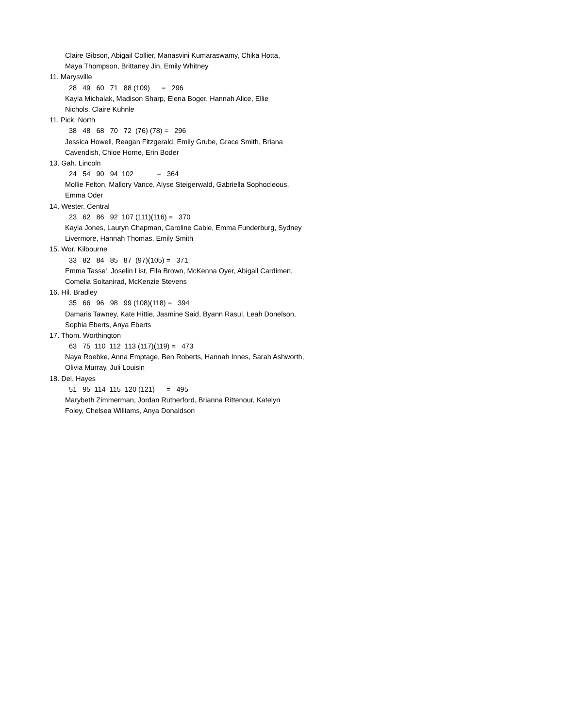Claire Gibson, Abigail Collier, Manasvini Kumaraswamy, Chika Hotta,
Maya Thompson, Brittaney Jin, Emily Whitney
11. Marysville
28 49 60 71 88 (109) = 296
Kayla Michalak, Madison Sharp, Elena Boger, Hannah Alice, Ellie
Nichols, Claire Kuhnle
11. Pick. North
38 48 68 70 72 (76) (78) = 296
Jessica Howell, Reagan Fitzgerald, Emily Grube, Grace Smith, Briana
Cavendish, Chloe Horne, Erin Boder
13. Gah. Lincoln
24 54 90 94 102 = 364
Mollie Felton, Mallory Vance, Alyse Steigerwald, Gabriella Sophocleous,
Emma Oder
14. Wester. Central
23 62 86 92 107 (111)(116) = 370
Kayla Jones, Lauryn Chapman, Caroline Cable, Emma Funderburg, Sydney
Livermore, Hannah Thomas, Emily Smith
15. Wor. Kilbourne
33 82 84 85 87 (97)(105) = 371
Emma Tasse', Joselin List, Ella Brown, McKenna Oyer, Abigail Cardimen,
Comelia Soltanirad, McKenzie Stevens
16. Hil. Bradley
35 66 96 98 99 (108)(118) = 394
Damaris Tawney, Kate Hittie, Jasmine Said, Byann Rasul, Leah Donelson,
Sophia Eberts, Anya Eberts
17. Thom. Worthington
63 75 110 112 113 (117)(119) = 473
Naya Roebke, Anna Emptage, Ben Roberts, Hannah Innes, Sarah Ashworth,
Olivia Murray, Juli Louisin
18. Del. Hayes
51 95 114 115 120 (121) = 495
Marybeth Zimmerman, Jordan Rutherford, Brianna Rittenour, Katelyn
Foley, Chelsea Williams, Anya Donaldson